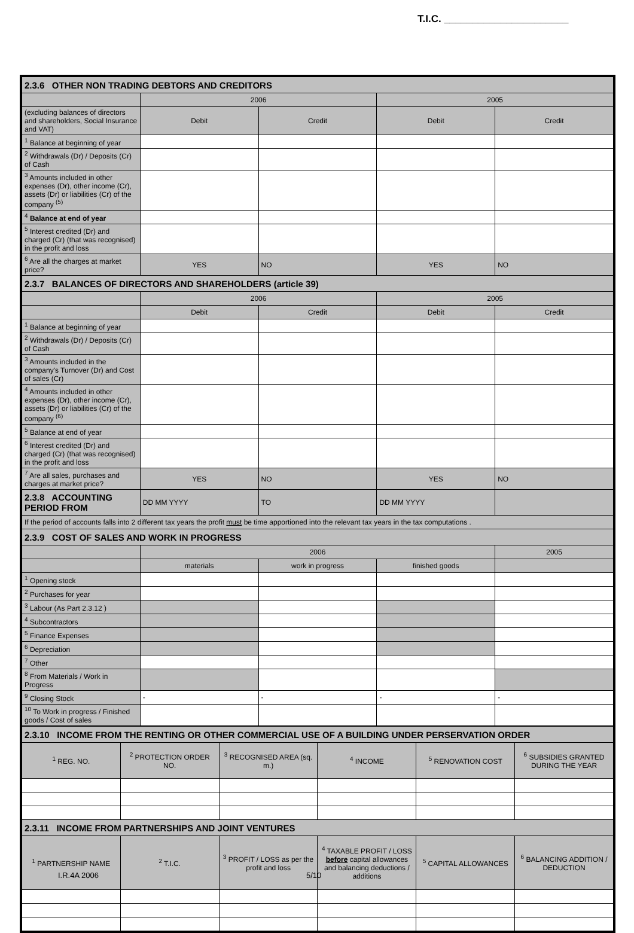T.I.C. ______________________
| 2.3.6 OTHER NON TRADING DEBTORS AND CREDITORS | | | | |
| | 2006 | | 2005 | |
| (excluding balances of directors and shareholders, Social Insurance and VAT) | Debit | Credit | Debit | Credit |
| <sup>1</sup> Balance at beginning of year | | | | |
| <sup>2</sup> Withdrawals (Dr) / Deposits (Cr) of Cash | | | | |
| <sup>3</sup> Amounts included in other expenses (Dr), other income (Cr), assets (Dr) or liabilities (Cr) of the company <sup>(5)</sup> | | | | |
| <sup>4</sup> Balance at end of year | | | | |
| <sup>5</sup> Interest credited (Dr) and charged (Cr) (that was recognised) in the profit and loss | | | | |
| <sup>6</sup> Are all the charges at market price? | YES | NO | YES | NO |
| 2.3.7 BALANCES OF DIRECTORS AND SHAREHOLDERS (article 39) | | | | |
| | 2006 | | 2005 | |
| | Debit | Credit | Debit | Credit |
| <sup>1</sup> Balance at beginning of year | | | | |
| <sup>2</sup> Withdrawals (Dr) / Deposits (Cr) of Cash | | | | |
| <sup>3</sup> Amounts included in the company's Turnover (Dr) and Cost of sales (Cr) | | | | |
| <sup>4</sup> Amounts included in other expenses (Dr), other income (Cr), assets (Dr) or liabilities (Cr) of the company <sup>(6)</sup> | | | | |
| <sup>5</sup> Balance at end of year | | | | |
| <sup>6</sup> Interest credited (Dr) and charged (Cr) (that was recognised) in the profit and loss | | | | |
| <sup>7</sup> Are all sales, purchases and charges at market price? | YES | NO | YES | NO |
| 2.3.8 ACCOUNTING PERIOD FROM | DD MM YYYY | TO | DD MM YYYY | |
| If the period of accounts falls into 2 different tax years the profit must be time apportioned into the relevant tax years in the tax computations . | | | | |
| 2.3.9 COST OF SALES AND WORK IN PROGRESS | | | | |
| | 2006 | | | 2005 |
| | materials | work in progress | finished goods | |
| <sup>1</sup> Opening stock | | | | |
| <sup>2</sup> Purchases for year | | | | |
| <sup>3</sup> Labour (As Part 2.3.12 ) | | | | |
| <sup>4</sup> Subcontractors | | | | |
| <sup>5</sup> Finance Expenses | | | | |
| <sup>6</sup> Depreciation | | | | |
| <sup>7</sup> Other | | | | |
| <sup>8</sup> From Materials / Work in Progress | | | | |
| <sup>9</sup> Closing Stock | - | - | - | - |
| <sup>10</sup> To Work in progress / Finished goods / Cost of sales | | | | |
| 2.3.10 INCOME FROM THE RENTING OR OTHER COMMERCIAL USE OF A BUILDING UNDER PERSERVATION ORDER | | | | | |
| <sup>1</sup> REG. NO. | <sup>2</sup> PROTECTION ORDER NO. | <sup>3</sup> RECOGNISED AREA (sq. m.) | <sup>4</sup> INCOME | <sup>5</sup> RENOVATION COST | <sup>6</sup> SUBSIDIES GRANTED DURING THE YEAR |
| 2.3.11 INCOME FROM PARTNERSHIPS AND JOINT VENTURES | | | | | |
| <sup>1</sup> PARTNERSHIP NAME | <sup>2</sup> T.I.C. | <sup>3</sup> PROFIT / LOSS as per the profit and loss | <sup>4</sup> TAXABLE PROFIT / LOSS before capital allowances and balancing deductions / additions | <sup>5</sup> CAPITAL ALLOWANCES | <sup>6</sup> BALANCING ADDITION / DEDUCTION |
I.R.4A 2006 5/10